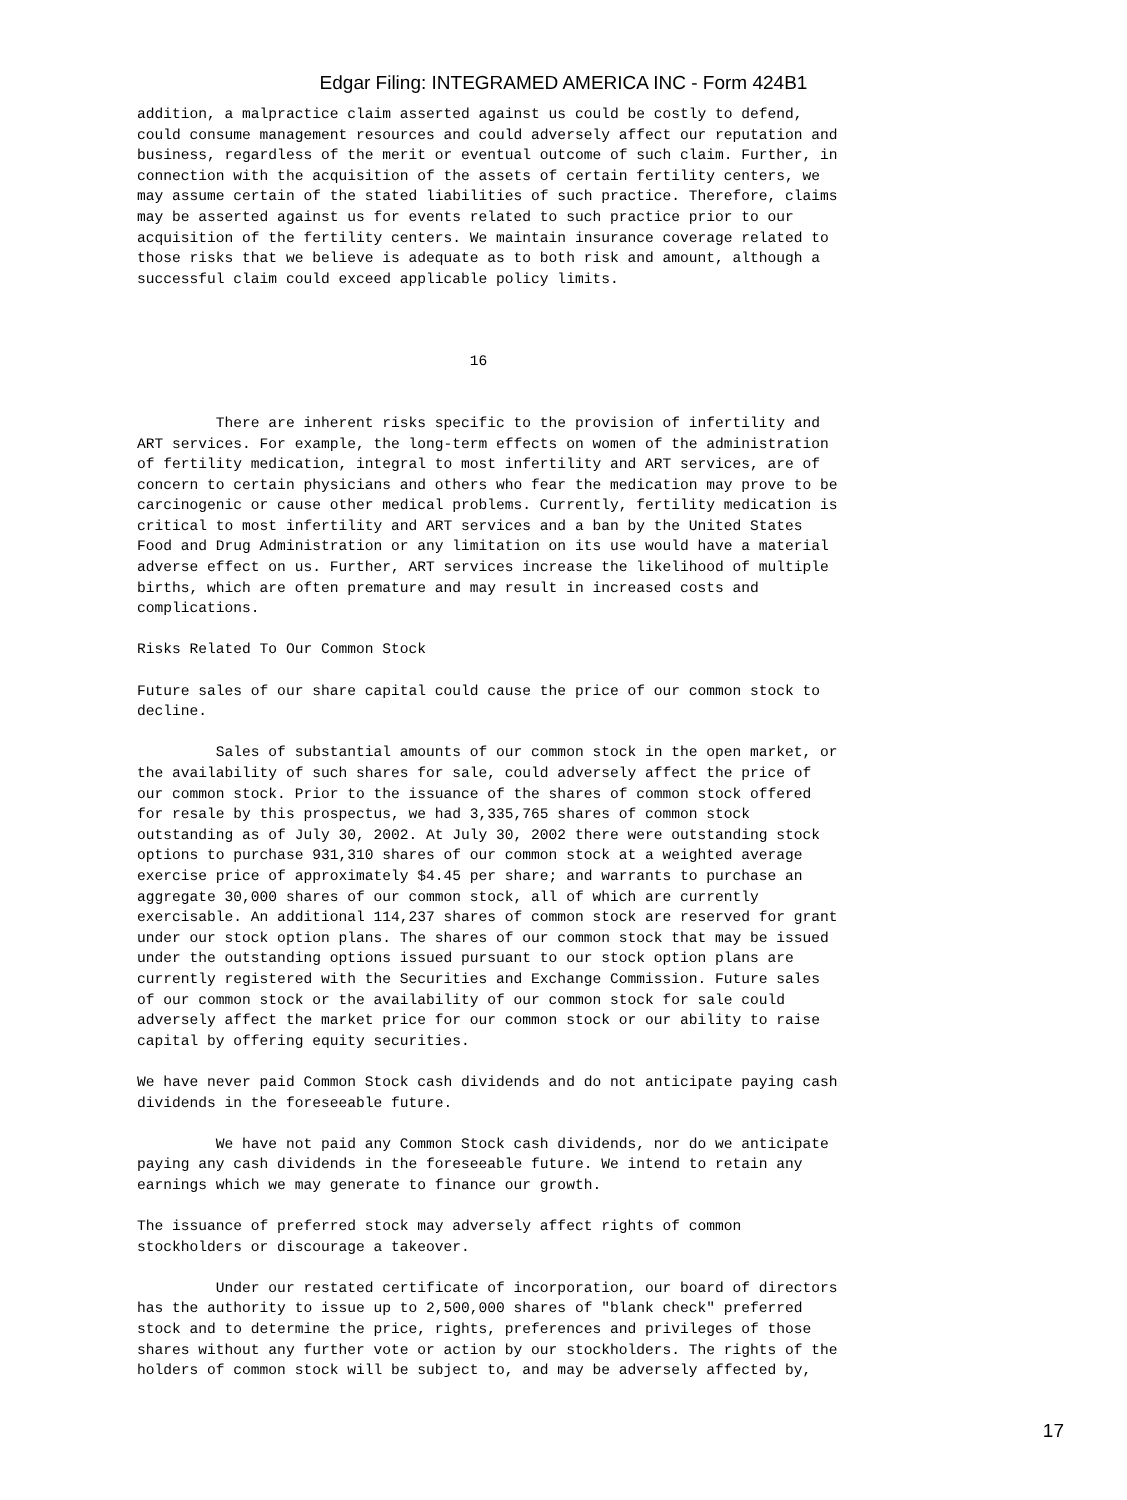Edgar Filing: INTEGRAMED AMERICA INC - Form 424B1
addition, a malpractice claim asserted against us could be costly to defend,
could consume management resources and could adversely affect our reputation and
business, regardless of the merit or eventual outcome of such claim. Further, in
connection with the acquisition of the assets of certain fertility centers, we
may assume certain of the stated liabilities of such practice. Therefore, claims
may be asserted against us for events related to such practice prior to our
acquisition of the fertility centers. We maintain insurance coverage related to
those risks that we believe is adequate as to both risk and amount, although a
successful claim could exceed applicable policy limits.



                                      16


         There are inherent risks specific to the provision of infertility and
ART services. For example, the long-term effects on women of the administration
of fertility medication, integral to most infertility and ART services, are of
concern to certain physicians and others who fear the medication may prove to be
carcinogenic or cause other medical problems. Currently, fertility medication is
critical to most infertility and ART services and a ban by the United States
Food and Drug Administration or any limitation on its use would have a material
adverse effect on us. Further, ART services increase the likelihood of multiple
births, which are often premature and may result in increased costs and
complications.

Risks Related To Our Common Stock

Future sales of our share capital could cause the price of our common stock to
decline.

         Sales of substantial amounts of our common stock in the open market, or
the availability of such shares for sale, could adversely affect the price of
our common stock. Prior to the issuance of the shares of common stock offered
for resale by this prospectus, we had 3,335,765 shares of common stock
outstanding as of July 30, 2002. At July 30, 2002 there were outstanding stock
options to purchase 931,310 shares of our common stock at a weighted average
exercise price of approximately $4.45 per share; and warrants to purchase an
aggregate 30,000 shares of our common stock, all of which are currently
exercisable. An additional 114,237 shares of common stock are reserved for grant
under our stock option plans. The shares of our common stock that may be issued
under the outstanding options issued pursuant to our stock option plans are
currently registered with the Securities and Exchange Commission. Future sales
of our common stock or the availability of our common stock for sale could
adversely affect the market price for our common stock or our ability to raise
capital by offering equity securities.

We have never paid Common Stock cash dividends and do not anticipate paying cash
dividends in the foreseeable future.

         We have not paid any Common Stock cash dividends, nor do we anticipate
paying any cash dividends in the foreseeable future. We intend to retain any
earnings which we may generate to finance our growth.

The issuance of preferred stock may adversely affect rights of common
stockholders or discourage a takeover.

         Under our restated certificate of incorporation, our board of directors
has the authority to issue up to 2,500,000 shares of "blank check" preferred
stock and to determine the price, rights, preferences and privileges of those
shares without any further vote or action by our stockholders. The rights of the
holders of common stock will be subject to, and may be adversely affected by,
17